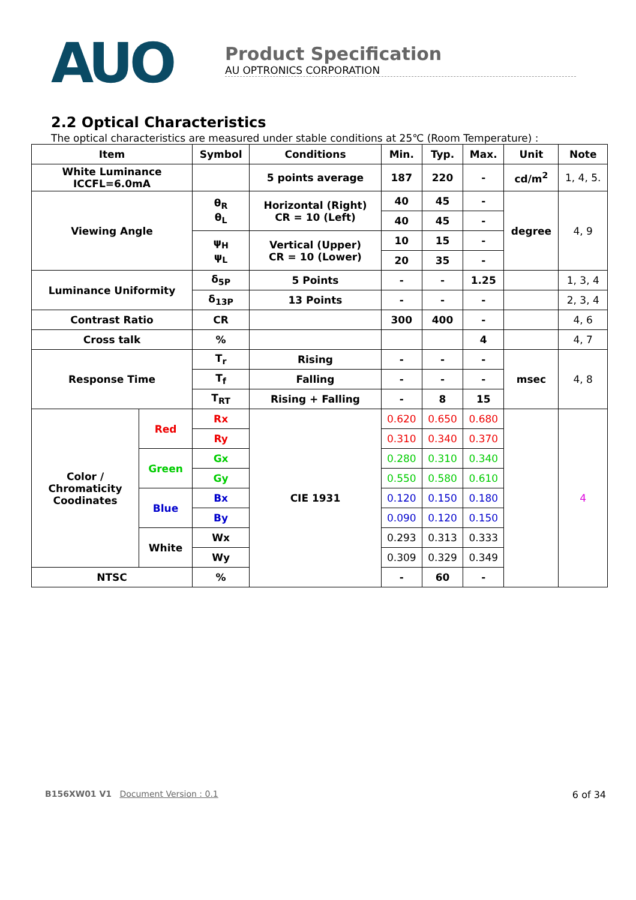AUO
Product Specification
AU OPTRONICS CORPORATION
2.2 Optical Characteristics
The optical characteristics are measured under stable conditions at 25℃ (Room Temperature) :
| Item | | Symbol | Conditions | Min. | Typ. | Max. | Unit | Note |
| --- | --- | --- | --- | --- | --- | --- | --- | --- |
| White Luminance ICCFL=6.0mA | | | 5 points average | 187 | 220 | - | cd/m<sup>2</sup> | 1, 4, 5. |
| Viewing Angle | | θ<sub>R</sub> θ<sub>L</sub> | Horizontal (Right) CR = 10 (Left) | 40 | 45 | - | degree | 4, 9 |
| | | | | 40 | 45 | - | | |
| | | ψ<sub>H</sub> ψ<sub>L</sub> | Vertical (Upper) CR = 10 (Lower) | 10 | 15 | - | | |
| | | | | 20 | 35 | - | | |
| Luminance Uniformity | | δ<sub>5P</sub> | 5 Points | - | - | 1.25 | | 1, 3, 4 |
| | | δ<sub>13P</sub> | 13 Points | - | - | - | | 2, 3, 4 |
| Contrast Ratio | | CR | | 300 | 400 | - | | 4, 6 |
| Cross talk | | % | | | | 4 | | 4, 7 |
| Response Time | | T<sub>r</sub> | Rising | - | - | - | msec | 4, 8 |
| | | T<sub>f</sub> | Falling | - | - | - | | |
| | | T<sub>RT</sub> | Rising + Falling | - | 8 | 15 | | |
| Color / Chromaticity Coodinates | Red | Rx | CIE 1931 | 0.620 | 0.650 | 0.680 | | 4 |
| | | Ry | | 0.310 | 0.340 | 0.370 | | |
| | Green | Gx | | 0.280 | 0.310 | 0.340 | | |
| | | Gy | | 0.550 | 0.580 | 0.610 | | |
| | Blue | Bx | | 0.120 | 0.150 | 0.180 | | |
| | | By | | 0.090 | 0.120 | 0.150 | | |
| | White | Wx | | 0.293 | 0.313 | 0.333 | | |
| | | Wy | | 0.309 | 0.329 | 0.349 | | |
| NTSC | | % | | - | 60 | - | | |
B156XW01 V1 Document Version : 0.1 6 of 34